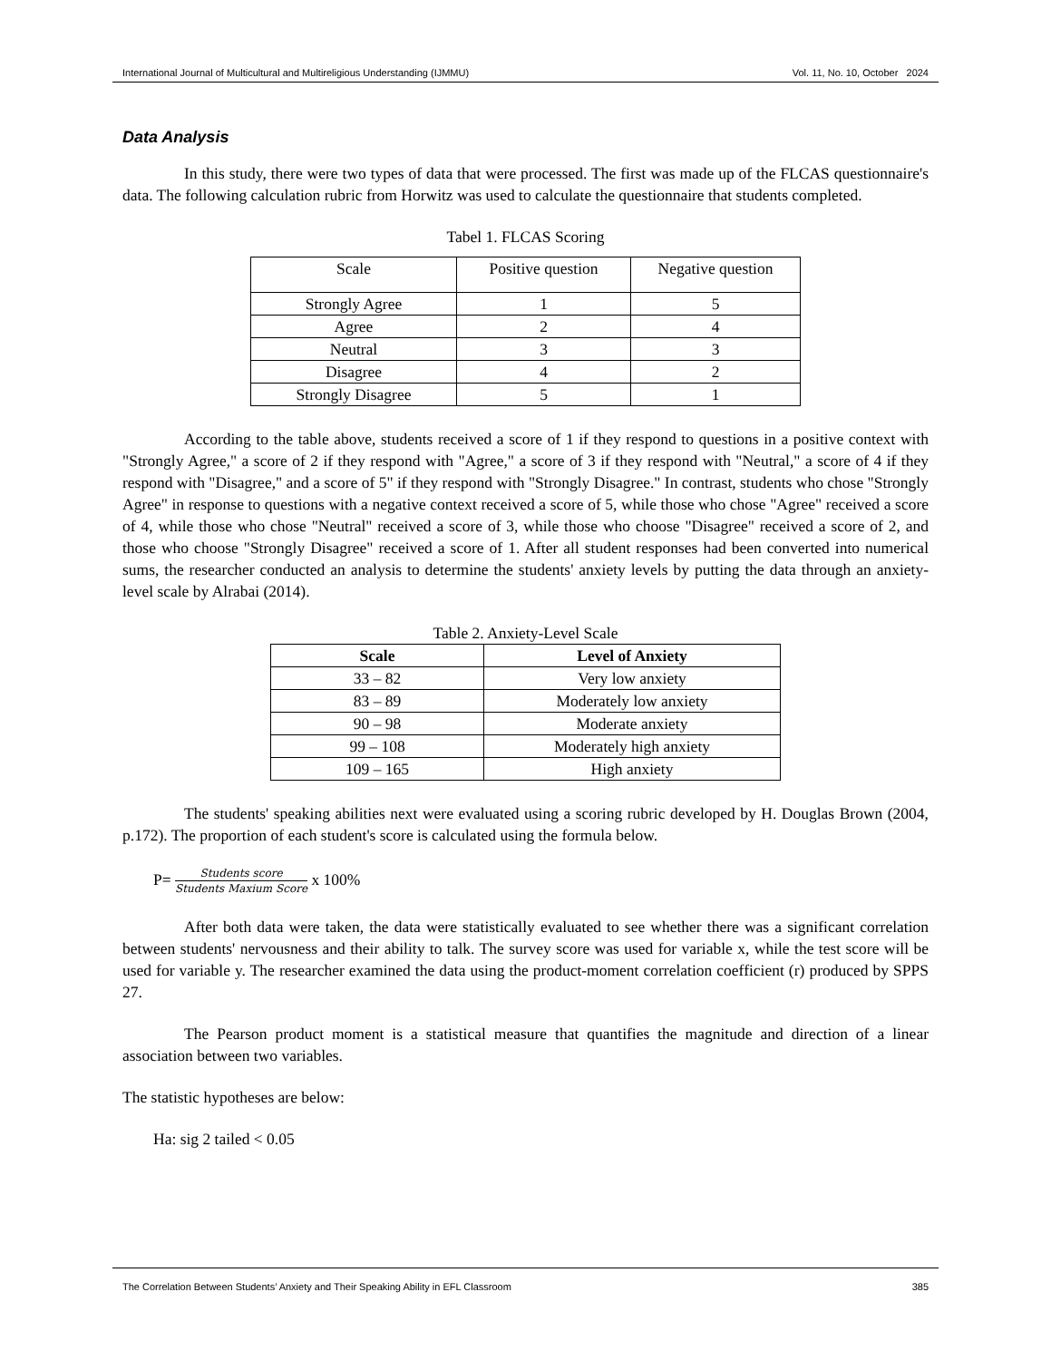International Journal of Multicultural and Multireligious Understanding (IJMMU) Vol. 11, No. 10, October 2024
Data Analysis
In this study, there were two types of data that were processed. The first was made up of the FLCAS questionnaire's data. The following calculation rubric from Horwitz was used to calculate the questionnaire that students completed.
Tabel 1. FLCAS Scoring
| Scale | Positive question | Negative question |
| --- | --- | --- |
| Strongly Agree | 1 | 5 |
| Agree | 2 | 4 |
| Neutral | 3 | 3 |
| Disagree | 4 | 2 |
| Strongly Disagree | 5 | 1 |
According to the table above, students received a score of 1 if they respond to questions in a positive context with "Strongly Agree," a score of 2 if they respond with "Agree," a score of 3 if they respond with "Neutral," a score of 4 if they respond with "Disagree," and a score of 5" if they respond with "Strongly Disagree." In contrast, students who chose "Strongly Agree" in response to questions with a negative context received a score of 5, while those who chose "Agree" received a score of 4, while those who chose "Neutral" received a score of 3, while those who choose "Disagree" received a score of 2, and those who choose "Strongly Disagree" received a score of 1. After all student responses had been converted into numerical sums, the researcher conducted an analysis to determine the students' anxiety levels by putting the data through an anxiety-level scale by Alrabai (2014).
Table 2. Anxiety-Level Scale
| Scale | Level of Anxiety |
| --- | --- |
| 33 – 82 | Very low anxiety |
| 83 – 89 | Moderately low anxiety |
| 90 – 98 | Moderate anxiety |
| 99 – 108 | Moderately high anxiety |
| 109 – 165 | High anxiety |
The students' speaking abilities next were evaluated using a scoring rubric developed by H. Douglas Brown (2004, p.172). The proportion of each student's score is calculated using the formula below.
P= Students score Students Maxium Score x 100%
After both data were taken, the data were statistically evaluated to see whether there was a significant correlation between students' nervousness and their ability to talk. The survey score was used for variable x, while the test score will be used for variable y. The researcher examined the data using the product-moment correlation coefficient (r) produced by SPPS 27.
The Pearson product moment is a statistical measure that quantifies the magnitude and direction of a linear association between two variables.
The statistic hypotheses are below:
Ha: sig 2 tailed < 0.05
The Correlation Between Students’ Anxiety and Their Speaking Ability in EFL Classroom 385